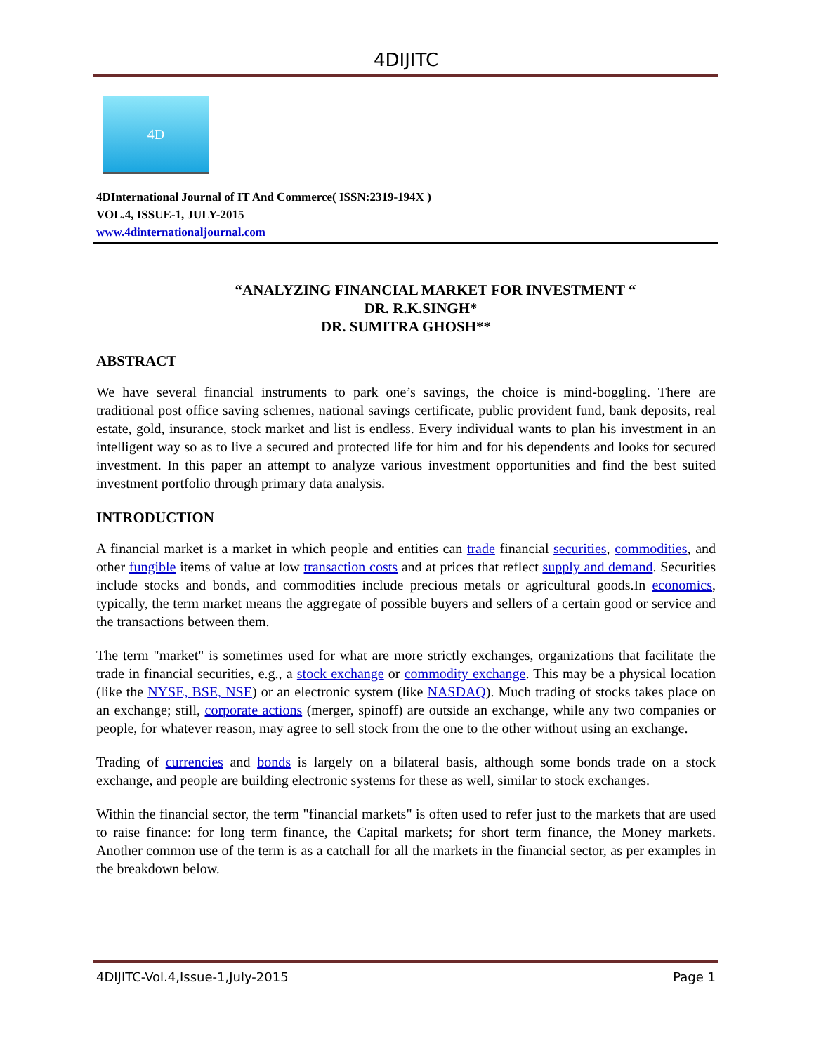4DIJITC
4D
4DInternational Journal of IT And Commerce( ISSN:2319-194X )
VOL.4, ISSUE-1, JULY-2015
www.4dinternationaljournal.com
“ANALYZING FINANCIAL MARKET FOR INVESTMENT “
DR. R.K.SINGH*
DR. SUMITRA GHOSH**
ABSTRACT
We have several financial instruments to park one’s savings, the choice is mind-boggling. There are traditional post office saving schemes, national savings certificate, public provident fund, bank deposits, real estate, gold, insurance, stock market and list is endless. Every individual wants to plan his investment in an intelligent way so as to live a secured and protected life for him and for his dependents and looks for secured investment. In this paper an attempt to analyze various investment opportunities and find the best suited investment portfolio through primary data analysis.
INTRODUCTION
A financial market is a market in which people and entities can trade financial securities, commodities, and other fungible items of value at low transaction costs and at prices that reflect supply and demand. Securities include stocks and bonds, and commodities include precious metals or agricultural goods.In economics, typically, the term market means the aggregate of possible buyers and sellers of a certain good or service and the transactions between them.
The term "market" is sometimes used for what are more strictly exchanges, organizations that facilitate the trade in financial securities, e.g., a stock exchange or commodity exchange. This may be a physical location (like the NYSE, BSE, NSE) or an electronic system (like NASDAQ). Much trading of stocks takes place on an exchange; still, corporate actions (merger, spinoff) are outside an exchange, while any two companies or people, for whatever reason, may agree to sell stock from the one to the other without using an exchange.
Trading of currencies and bonds is largely on a bilateral basis, although some bonds trade on a stock exchange, and people are building electronic systems for these as well, similar to stock exchanges.
Within the financial sector, the term "financial markets" is often used to refer just to the markets that are used to raise finance: for long term finance, the Capital markets; for short term finance, the Money markets. Another common use of the term is as a catchall for all the markets in the financial sector, as per examples in the breakdown below.
4DIJITC-Vol.4,Issue-1,July-2015 Page 1